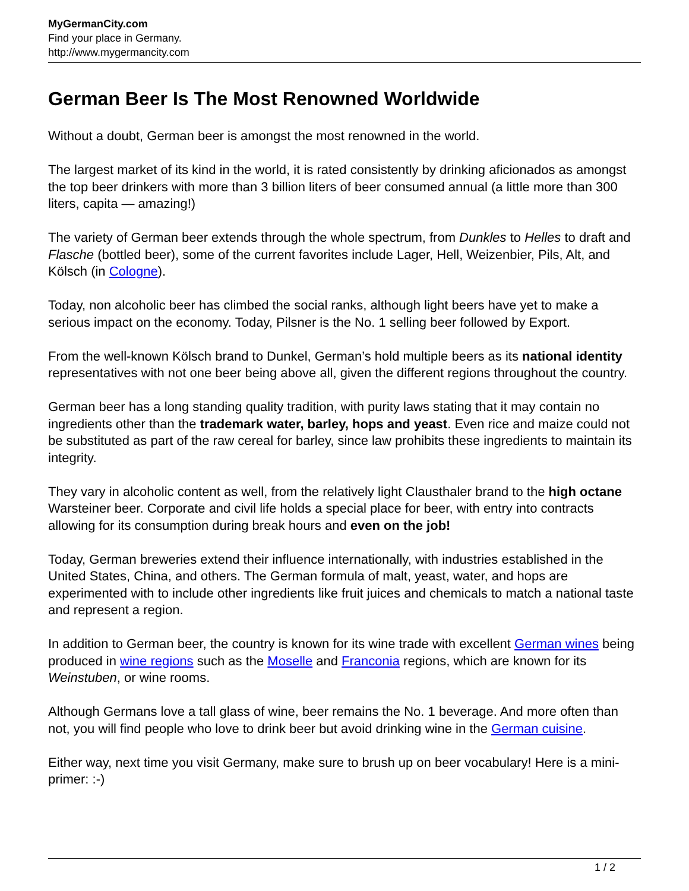MyGermanCity.com
Find your place in Germany.
http://www.mygermancity.com
German Beer Is The Most Renowned Worldwide
Without a doubt, German beer is amongst the most renowned in the world.
The largest market of its kind in the world, it is rated consistently by drinking aficionados as amongst the top beer drinkers with more than 3 billion liters of beer consumed annual (a little more than 300 liters, capita — amazing!)
The variety of German beer extends through the whole spectrum, from Dunkles to Helles to draft and Flasche (bottled beer), some of the current favorites include Lager, Hell, Weizenbier, Pils, Alt, and Kölsch (in Cologne).
Today, non alcoholic beer has climbed the social ranks, although light beers have yet to make a serious impact on the economy. Today, Pilsner is the No. 1 selling beer followed by Export.
From the well-known Kölsch brand to Dunkel, German’s hold multiple beers as its national identity representatives with not one beer being above all, given the different regions throughout the country.
German beer has a long standing quality tradition, with purity laws stating that it may contain no ingredients other than the trademark water, barley, hops and yeast. Even rice and maize could not be substituted as part of the raw cereal for barley, since law prohibits these ingredients to maintain its integrity.
They vary in alcoholic content as well, from the relatively light Clausthaler brand to the high octane Warsteiner beer. Corporate and civil life holds a special place for beer, with entry into contracts allowing for its consumption during break hours and even on the job!
Today, German breweries extend their influence internationally, with industries established in the United States, China, and others. The German formula of malt, yeast, water, and hops are experimented with to include other ingredients like fruit juices and chemicals to match a national taste and represent a region.
In addition to German beer, the country is known for its wine trade with excellent German wines being produced in wine regions such as the Moselle and Franconia regions, which are known for its Weinstuben, or wine rooms.
Although Germans love a tall glass of wine, beer remains the No. 1 beverage. And more often than not, you will find people who love to drink beer but avoid drinking wine in the German cuisine.
Either way, next time you visit Germany, make sure to brush up on beer vocabulary! Here is a mini-primer: :-)
1 / 2